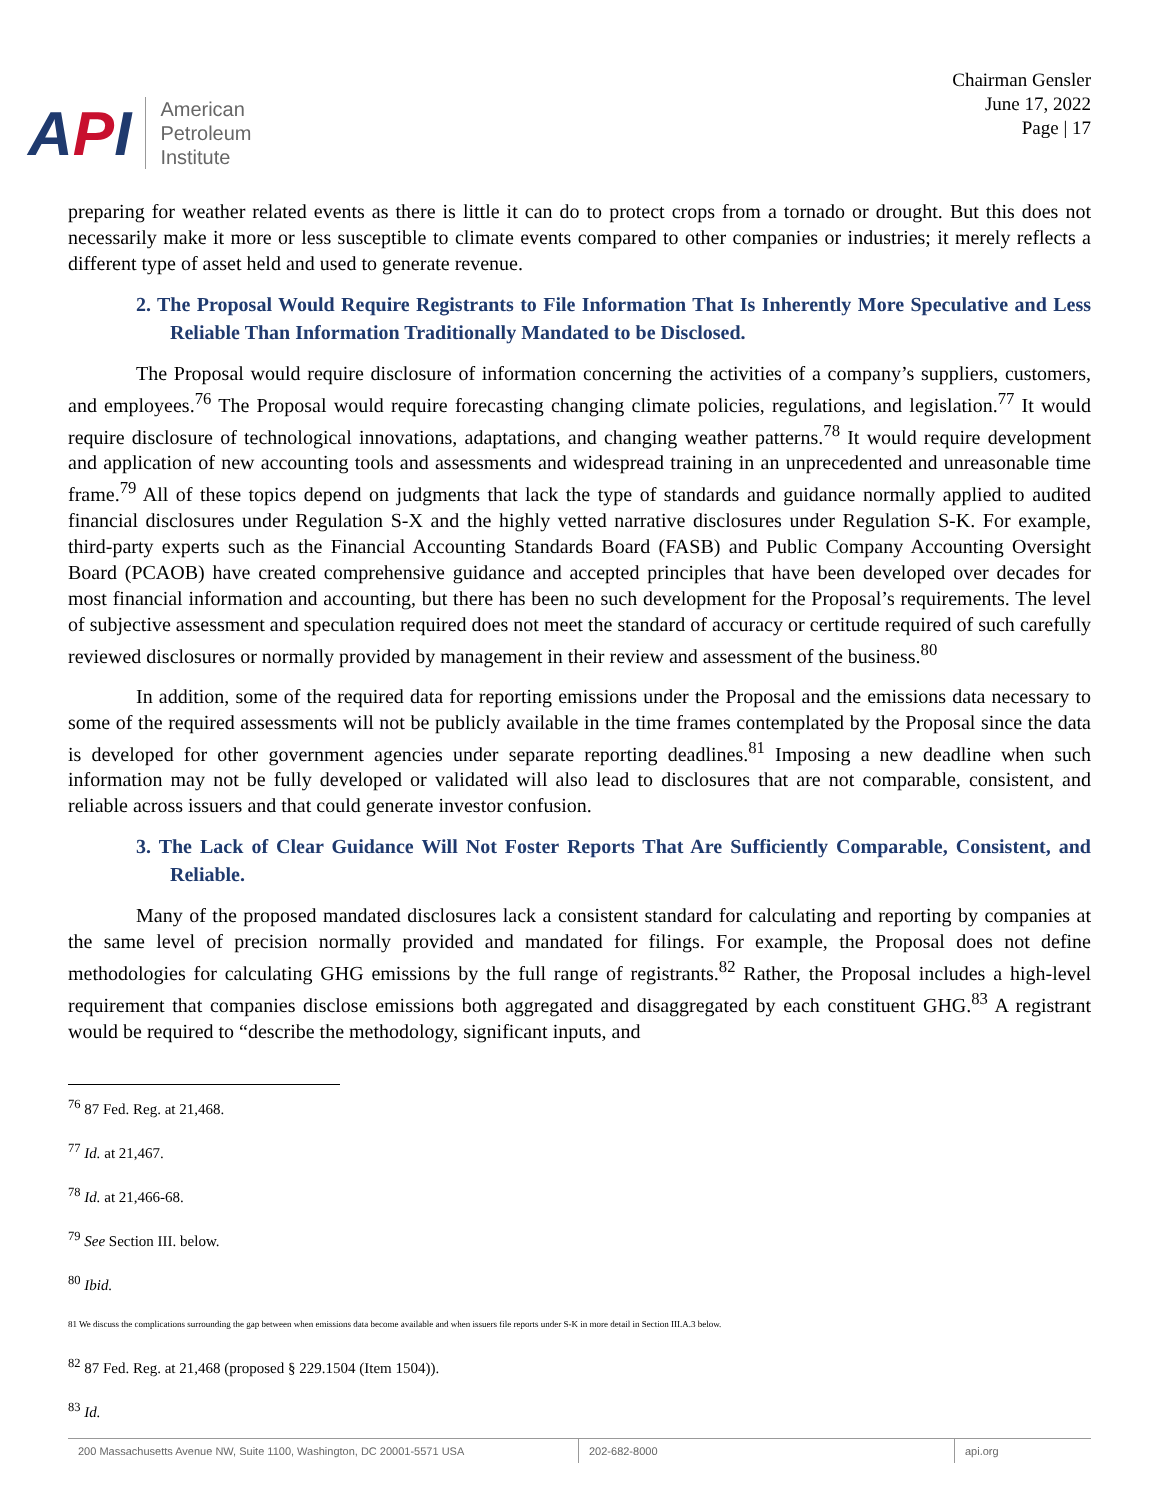API
American
Petroleum
Institute
Chairman Gensler
June 17, 2022
Page | 17
preparing for weather related events as there is little it can do to protect crops from a tornado or drought. But this does not necessarily make it more or less susceptible to climate events compared to other companies or industries; it merely reflects a different type of asset held and used to generate revenue.
2. The Proposal Would Require Registrants to File Information That Is Inherently More Speculative and Less Reliable Than Information Traditionally Mandated to be Disclosed.
The Proposal would require disclosure of information concerning the activities of a company’s suppliers, customers, and employees.<sup>76</sup> The Proposal would require forecasting changing climate policies, regulations, and legislation.<sup>77</sup> It would require disclosure of technological innovations, adaptations, and changing weather patterns.<sup>78</sup> It would require development and application of new accounting tools and assessments and widespread training in an unprecedented and unreasonable time frame.<sup>79</sup> All of these topics depend on judgments that lack the type of standards and guidance normally applied to audited financial disclosures under Regulation S-X and the highly vetted narrative disclosures under Regulation S-K. For example, third-party experts such as the Financial Accounting Standards Board (FASB) and Public Company Accounting Oversight Board (PCAOB) have created comprehensive guidance and accepted principles that have been developed over decades for most financial information and accounting, but there has been no such development for the Proposal’s requirements. The level of subjective assessment and speculation required does not meet the standard of accuracy or certitude required of such carefully reviewed disclosures or normally provided by management in their review and assessment of the business.<sup>80</sup>
In addition, some of the required data for reporting emissions under the Proposal and the emissions data necessary to some of the required assessments will not be publicly available in the time frames contemplated by the Proposal since the data is developed for other government agencies under separate reporting deadlines.<sup>81</sup> Imposing a new deadline when such information may not be fully developed or validated will also lead to disclosures that are not comparable, consistent, and reliable across issuers and that could generate investor confusion.
3. The Lack of Clear Guidance Will Not Foster Reports That Are Sufficiently Comparable, Consistent, and Reliable.
Many of the proposed mandated disclosures lack a consistent standard for calculating and reporting by companies at the same level of precision normally provided and mandated for filings. For example, the Proposal does not define methodologies for calculating GHG emissions by the full range of registrants.<sup>82</sup> Rather, the Proposal includes a high-level requirement that companies disclose emissions both aggregated and disaggregated by each constituent GHG.<sup>83</sup> A registrant would be required to “describe the methodology, significant inputs, and
<sup>76</sup> 87 Fed. Reg. at 21,468.
<sup>77</sup> Id. at 21,467.
<sup>78</sup> Id. at 21,466-68.
<sup>79</sup> See Section III. below.
<sup>80</sup> Ibid.
81 We discuss the complications surrounding the gap between when emissions data become available and when issuers file reports under S-K in more detail in Section III.A.3 below.
<sup>82</sup> 87 Fed. Reg. at 21,468 (proposed § 229.1504 (Item 1504)).
<sup>83</sup> Id.
200 Massachusetts Avenue NW, Suite 1100, Washington, DC 20001-5571 USA 202-682-8000 api.org